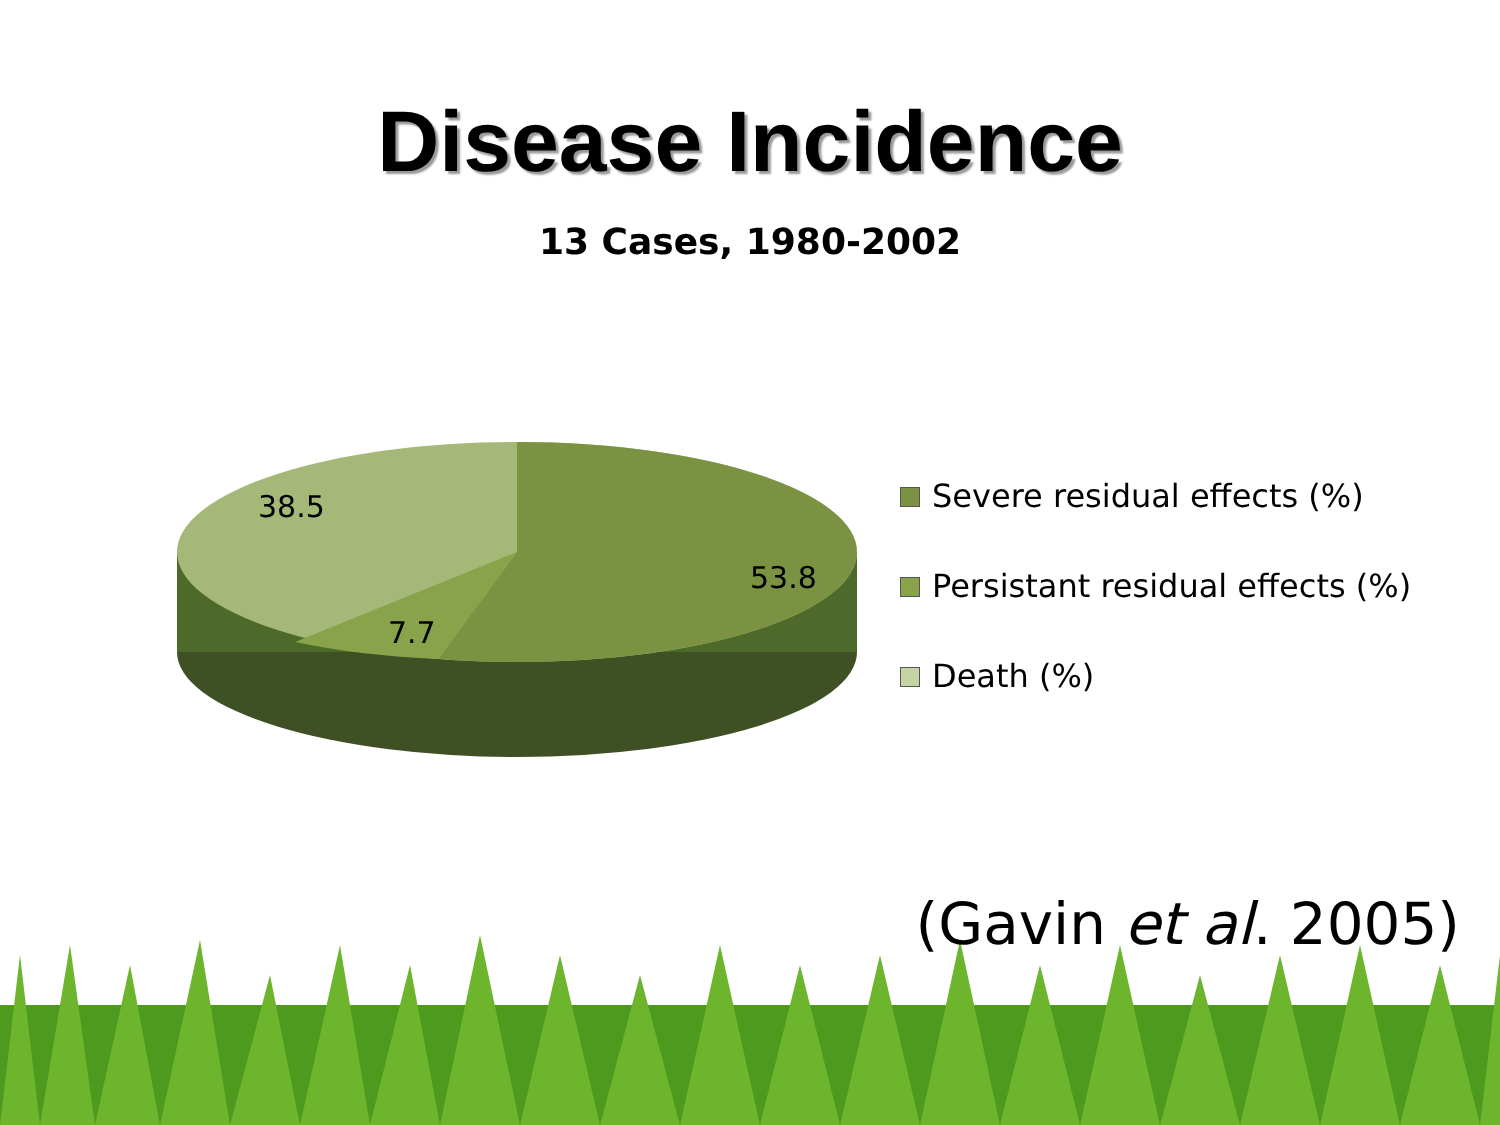Disease Incidence
13 Cases, 1980-2002
38.5
53.8
7.7
Severe residual effects (%)
Persistant residual effects (%)
Death (%)
(Gavin et al. 2005)